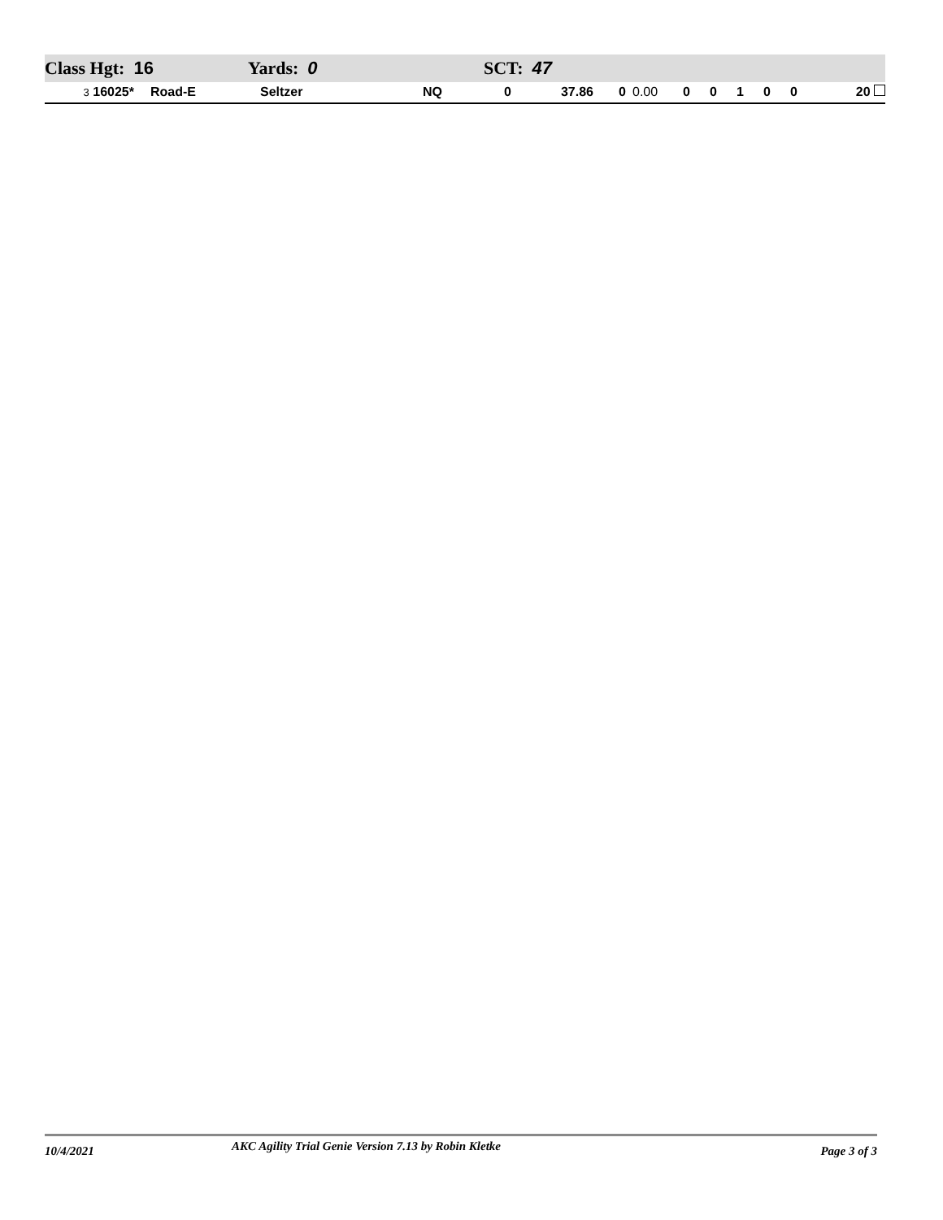Class Hgt: 16 Yards: 0 SCT: 47
| 3 16025* | Road-E | Seltzer | NQ | 0 | 37.86 | 0 | 0.00 | 0 | 0 | 1 | 0 | 0 | 20 |
10/4/2021
AKC Agility Trial Genie Version 7.13 by Robin Kletke
Page 3 of 3